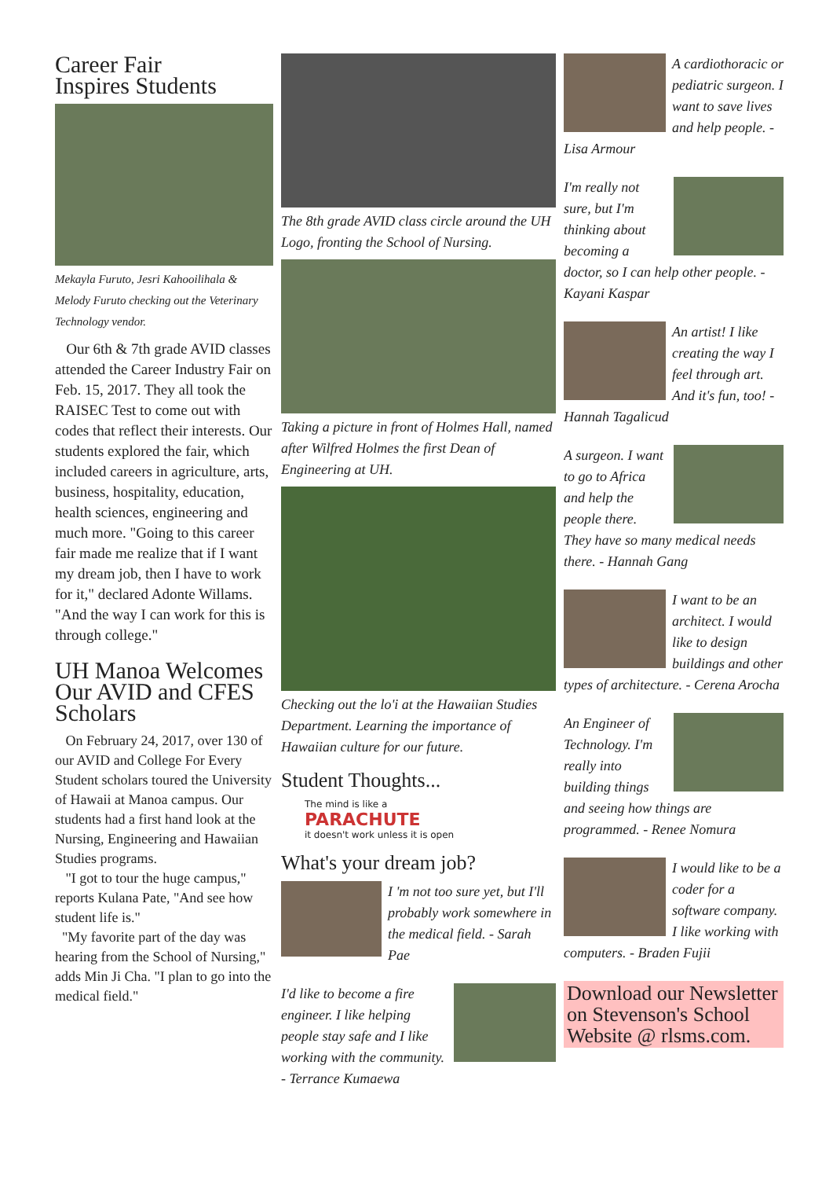Career Fair
Inspires Students
Mekayla Furuto, Jesri Kahooilihala & Melody Furuto checking out the Veterinary Technology vendor.
Our 6th & 7th grade AVID classes attended the Career Industry Fair on Feb. 15, 2017. They all took the RAISEC Test to come out with codes that reflect their interests. Our students explored the fair, which included careers in agriculture, arts, business, hospitality, education, health sciences, engineering and much more. "Going to this career fair made me realize that if I want my dream job, then I have to work for it," declared Adonte Willams. "And the way I can work for this is through college."
UH Manoa Welcomes Our AVID and CFES Scholars
On February 24, 2017, over 130 of our AVID and College For Every Student scholars toured the University of Hawaii at Manoa campus. Our students had a first hand look at the Nursing, Engineering and Hawaiian Studies programs.
"I got to tour the huge campus," reports Kulana Pate, "And see how student life is."
"My favorite part of the day was hearing from the School of Nursing," adds Min Ji Cha. "I plan to go into the medical field."
The 8th grade AVID class circle around the UH Logo, fronting the School of Nursing.
Taking a picture in front of Holmes Hall, named after Wilfred Holmes the first Dean of Engineering at UH.
Checking out the lo'i at the Hawaiian Studies Department. Learning the importance of Hawaiian culture for our future.
Student Thoughts...
The mind is like a
PARACHUTE
it doesn't work unless it is open
What's your dream job?
I 'm not too sure yet, but I'll probably work somewhere in the medical field. - Sarah Pae
I'd like to become a fire engineer. I like helping people stay safe and I like working with the community. - Terrance Kumaewa
A cardiothoracic or pediatric surgeon. I want to save lives and help people. - Lisa Armour
I'm really not sure, but I'm thinking about becoming a doctor, so I can help other people. - Kayani Kaspar
An artist! I like creating the way I feel through art. And it's fun, too! - Hannah Tagalicud
A surgeon. I want to go to Africa and help the people there. They have so many medical needs there. - Hannah Gang
I want to be an architect. I would like to design buildings and other types of architecture. - Cerena Arocha
An Engineer of Technology. I'm really into building things and seeing how things are programmed. - Renee Nomura
I would like to be a coder for a software company. I like working with computers. - Braden Fujii
Download our Newsletter on Stevenson's School Website @ rlsms.com.